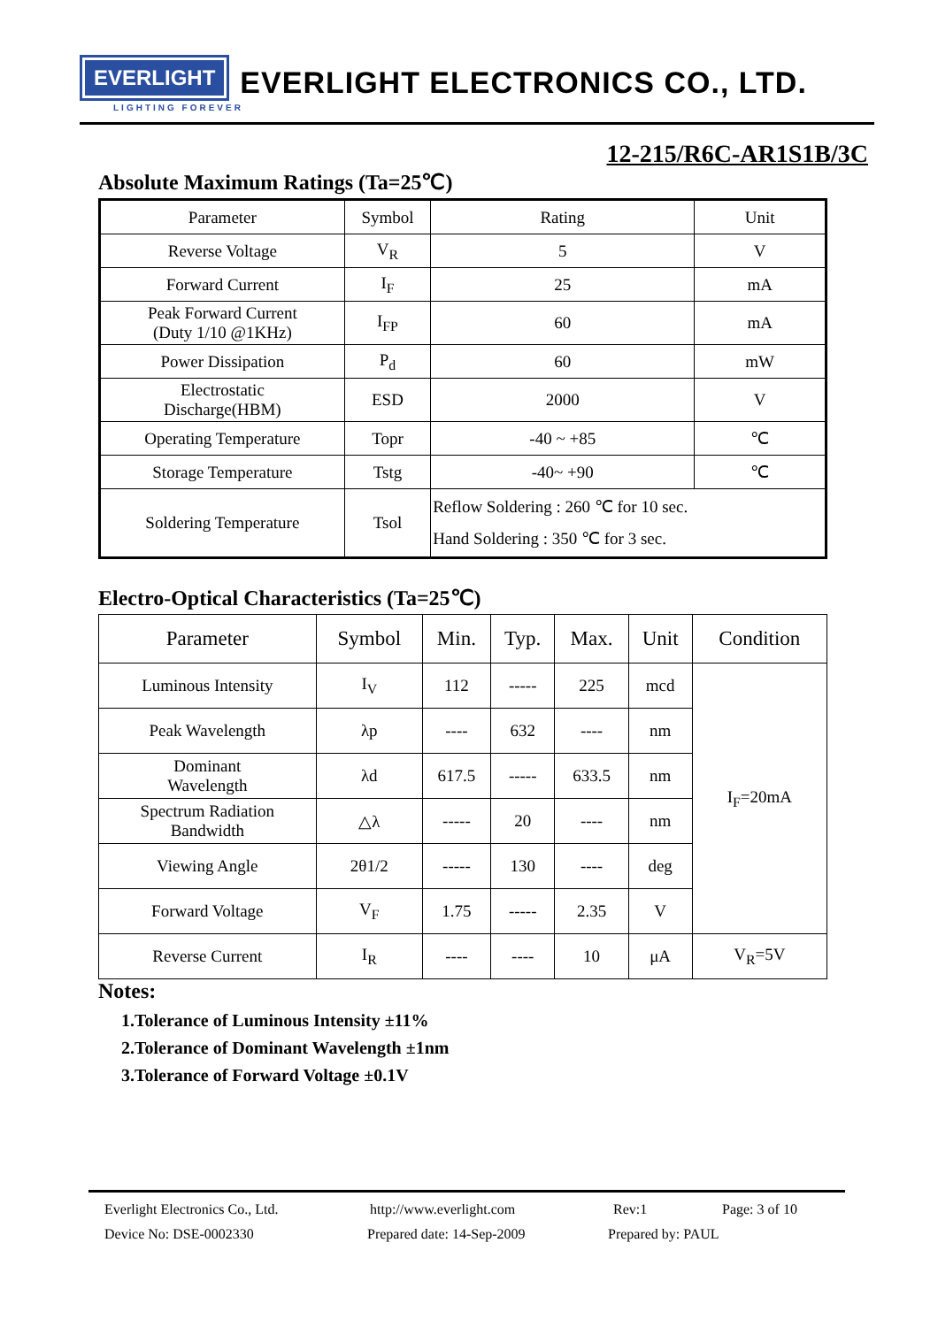EVERLIGHT
EVERLIGHT ELECTRONICS CO., LTD.
LIGHTING FOREVER
12-215/R6C-AR1S1B/3C
Absolute Maximum Ratings (Ta=25℃)
| Parameter | Symbol | Rating | Unit |
| --- | --- | --- | --- |
| Reverse Voltage | V<sub>R</sub> | 5 | V |
| Forward Current | I<sub>F</sub> | 25 | mA |
| Peak Forward Current (Duty 1/10 @1KHz) | I<sub>FP</sub> | 60 | mA |
| Power Dissipation | P<sub>d</sub> | 60 | mW |
| Electrostatic Discharge(HBM) | ESD | 2000 | V |
| Operating Temperature | Topr | -40 ~ +85 | ℃ |
| Storage Temperature | Tstg | -40~ +90 | ℃ |
| Soldering Temperature | Tsol | Reflow Soldering : 260 ℃ for 10 sec. Hand Soldering : 350 ℃ for 3 sec. | |
Electro-Optical Characteristics (Ta=25℃)
| Parameter | Symbol | Min. | Typ. | Max. | Unit | Condition |
| --- | --- | --- | --- | --- | --- | --- |
| Luminous Intensity | I<sub>V</sub> | 112 | ----- | 225 | mcd | I<sub>F</sub>=20mA |
| Peak Wavelength | λp | ---- | 632 | ---- | nm | |
| Dominant Wavelength | λd | 617.5 | ----- | 633.5 | nm | |
| Spectrum Radiation Bandwidth | △λ | ----- | 20 | ---- | nm | |
| Viewing Angle | 2θ1/2 | ----- | 130 | ---- | deg | |
| Forward Voltage | V<sub>F</sub> | 1.75 | ----- | 2.35 | V | |
| Reverse Current | I<sub>R</sub> | ---- | ---- | 10 | μA | V<sub>R</sub>=5V |
Notes:
1.Tolerance of Luminous Intensity ±11%
2.Tolerance of Dominant Wavelength ±1nm
3.Tolerance of Forward Voltage ±0.1V
Everlight Electronics Co., Ltd. http://www.everlight.com Rev:1 Page: 3 of 10
Device No: DSE-0002330 Prepared date: 14-Sep-2009 Prepared by: PAUL